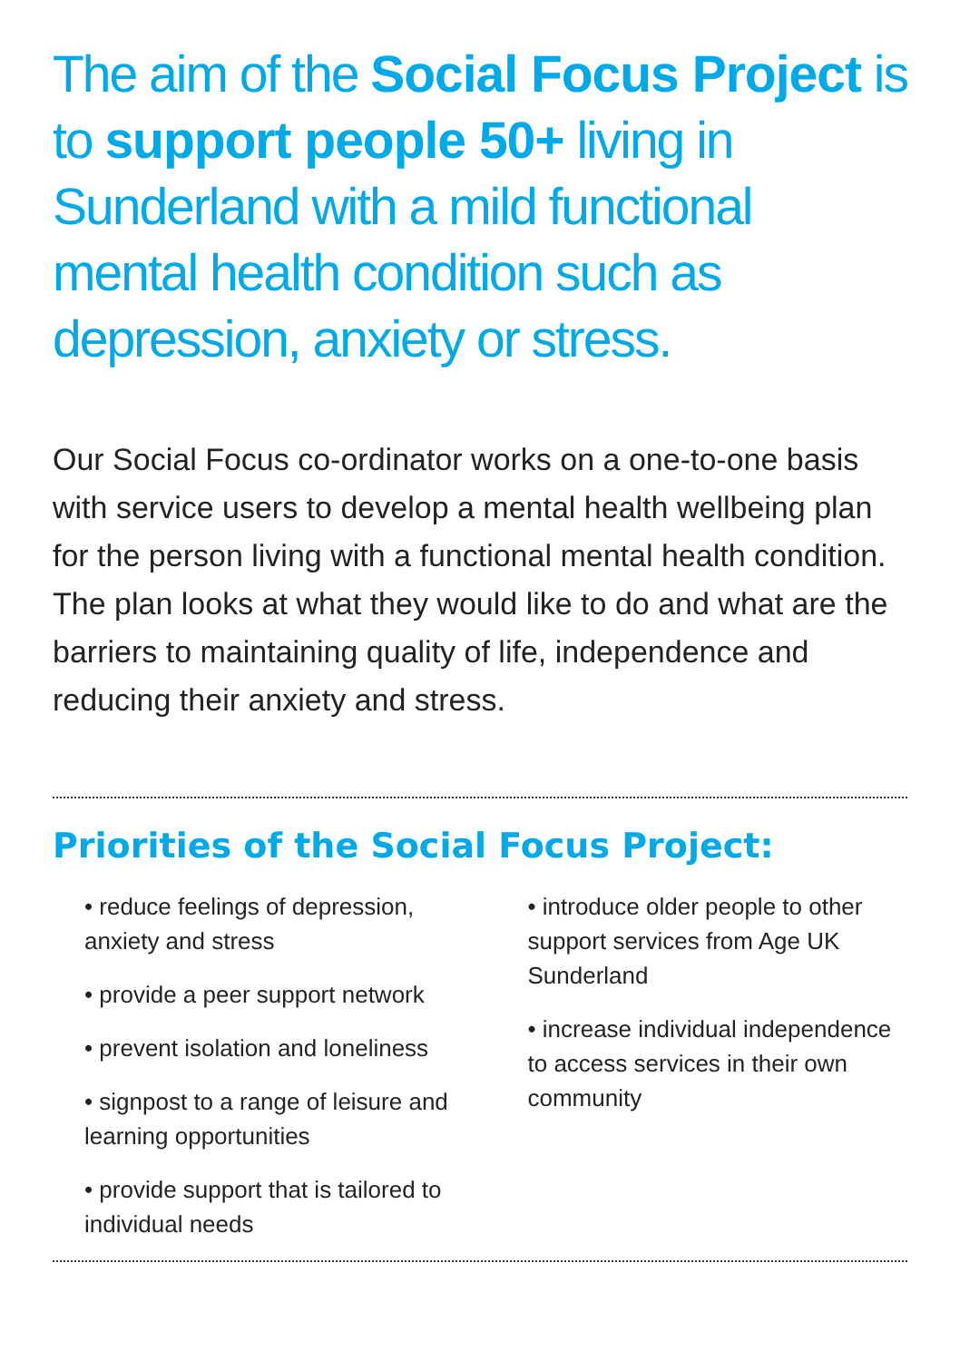The aim of the Social Focus Project is to support people 50+ living in Sunderland with a mild functional mental health condition such as depression, anxiety or stress.
Our Social Focus co-ordinator works on a one-to-one basis with service users to develop a mental health wellbeing plan for the person living with a functional mental health condition. The plan looks at what they would like to do and what are the barriers to maintaining quality of life, independence and reducing their anxiety and stress.
Priorities of the Social Focus Project:
• reduce feelings of depression, anxiety and stress
• provide a peer support network
• prevent isolation and loneliness
• signpost to a range of leisure and learning opportunities
• provide support that is tailored to individual needs
• introduce older people to other support services from Age UK Sunderland
• increase individual independence to access services in their own community